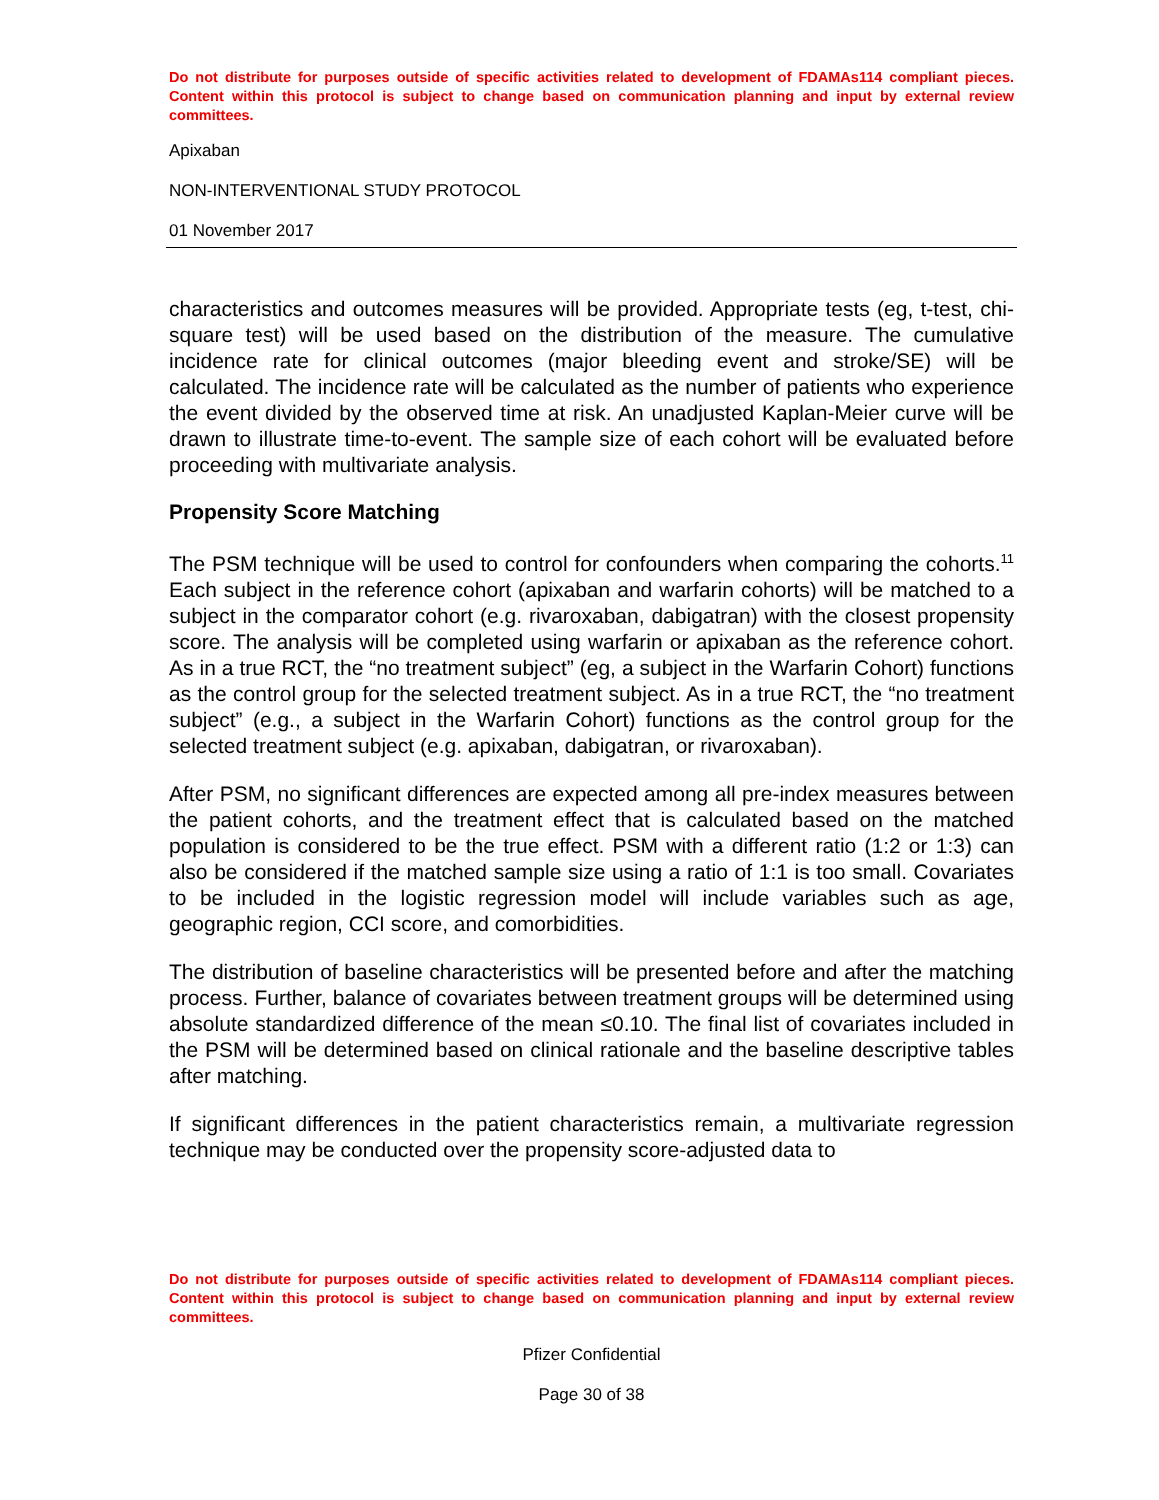Do not distribute for purposes outside of specific activities related to development of FDAMAs114 compliant pieces. Content within this protocol is subject to change based on communication planning and input by external review committees.
Apixaban
NON-INTERVENTIONAL STUDY PROTOCOL
01 November 2017
characteristics and outcomes measures will be provided. Appropriate tests (eg, t-test, chi-square test) will be used based on the distribution of the measure. The cumulative incidence rate for clinical outcomes (major bleeding event and stroke/SE) will be calculated. The incidence rate will be calculated as the number of patients who experience the event divided by the observed time at risk. An unadjusted Kaplan-Meier curve will be drawn to illustrate time-to-event. The sample size of each cohort will be evaluated before proceeding with multivariate analysis.
Propensity Score Matching
The PSM technique will be used to control for confounders when comparing the cohorts.<sup>11</sup> Each subject in the reference cohort (apixaban and warfarin cohorts) will be matched to a subject in the comparator cohort (e.g. rivaroxaban, dabigatran) with the closest propensity score. The analysis will be completed using warfarin or apixaban as the reference cohort. As in a true RCT, the “no treatment subject” (eg, a subject in the Warfarin Cohort) functions as the control group for the selected treatment subject. As in a true RCT, the “no treatment subject” (e.g., a subject in the Warfarin Cohort) functions as the control group for the selected treatment subject (e.g. apixaban, dabigatran, or rivaroxaban).
After PSM, no significant differences are expected among all pre-index measures between the patient cohorts, and the treatment effect that is calculated based on the matched population is considered to be the true effect. PSM with a different ratio (1:2 or 1:3) can also be considered if the matched sample size using a ratio of 1:1 is too small. Covariates to be included in the logistic regression model will include variables such as age, geographic region, CCI score, and comorbidities.
The distribution of baseline characteristics will be presented before and after the matching process. Further, balance of covariates between treatment groups will be determined using absolute standardized difference of the mean ≤0.10. The final list of covariates included in the PSM will be determined based on clinical rationale and the baseline descriptive tables after matching.
If significant differences in the patient characteristics remain, a multivariate regression technique may be conducted over the propensity score-adjusted data to
Do not distribute for purposes outside of specific activities related to development of FDAMAs114 compliant pieces. Content within this protocol is subject to change based on communication planning and input by external review committees.
Pfizer Confidential
Page 30 of 38